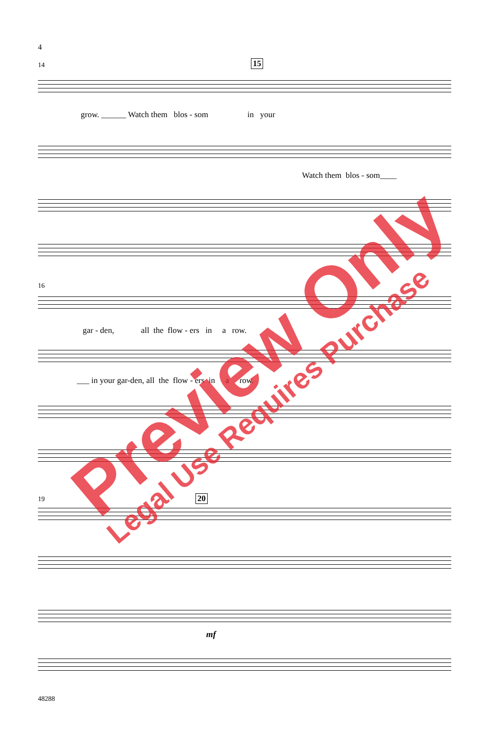4
14 15
grow. ______ Watch them blos - som in your
Watch them blos - som____
16
gar - den, all the flow - ers in a row.
___ in your gar-den, all the flow - ers in a row.
19 20
mf
48288
Preview Only
Legal Use Requires Purchase